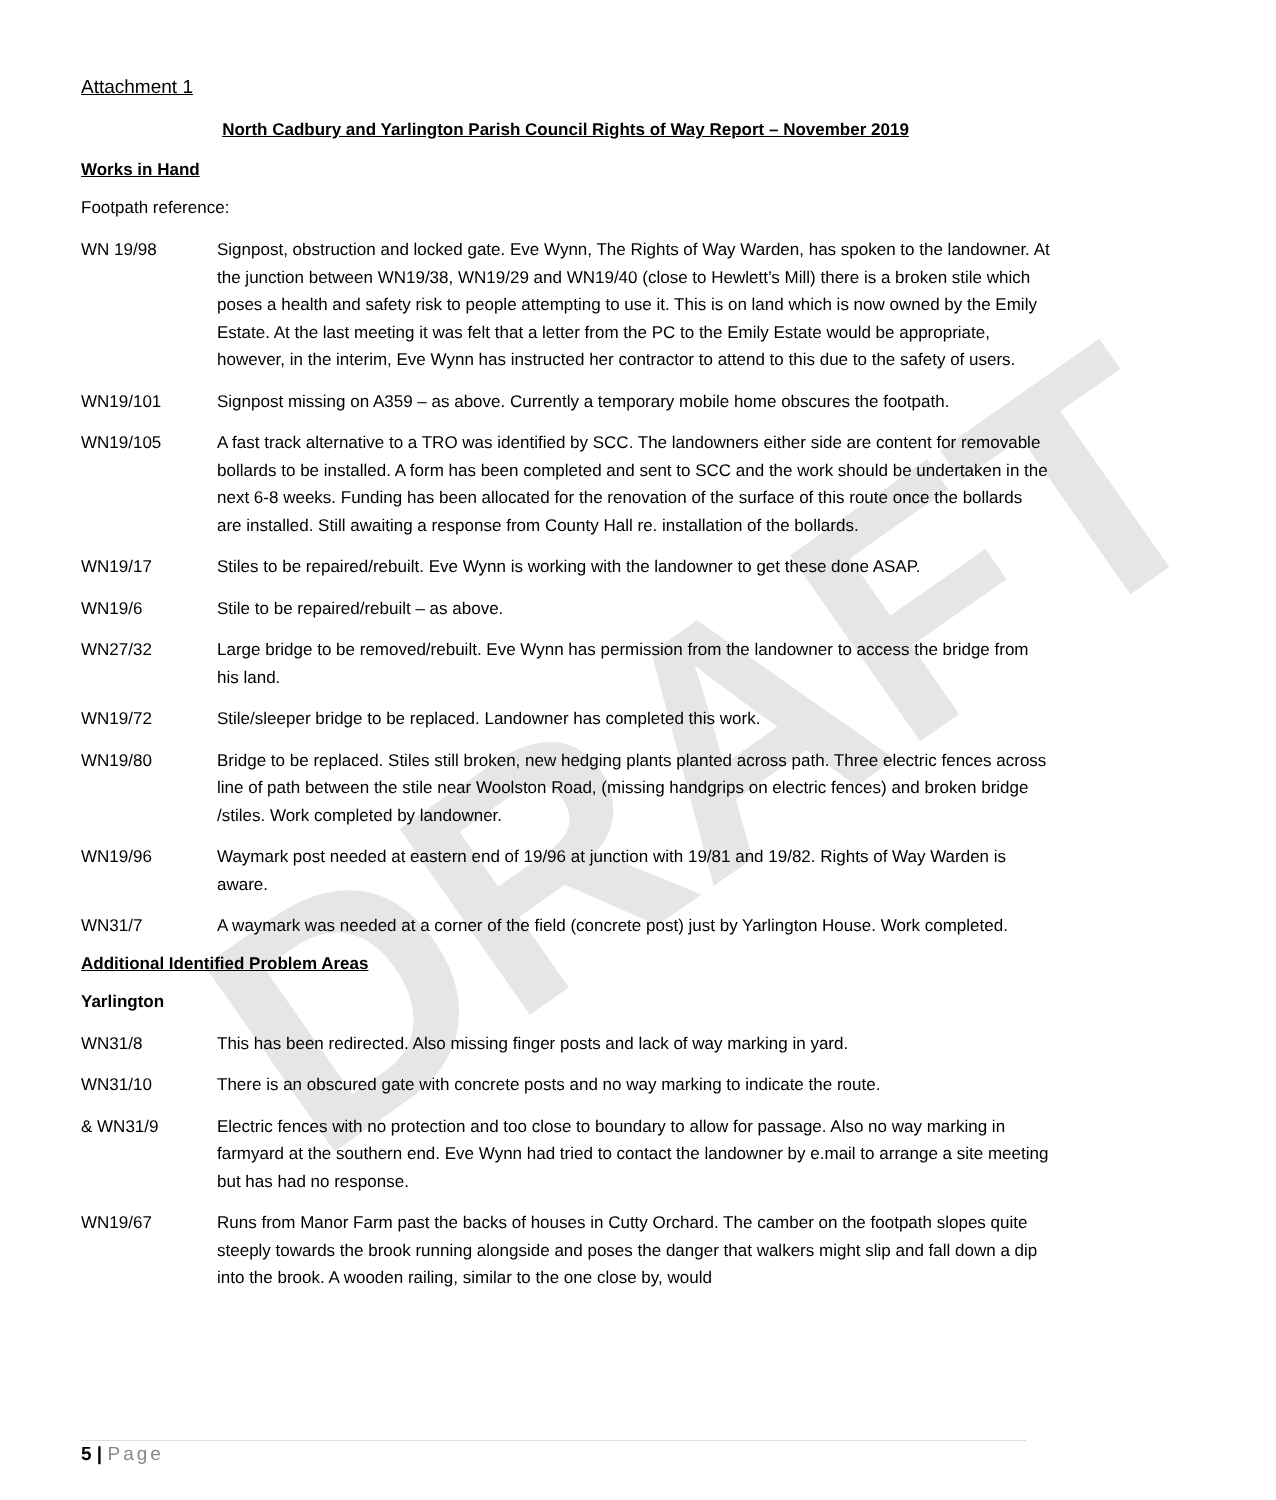DRAFT
Attachment 1
North Cadbury and Yarlington Parish Council Rights of Way Report – November 2019
Works in Hand
Footpath reference:
WN 19/98 Signpost, obstruction and locked gate. Eve Wynn, The Rights of Way Warden, has spoken to the landowner. At the junction between WN19/38, WN19/29 and WN19/40 (close to Hewlett’s Mill) there is a broken stile which poses a health and safety risk to people attempting to use it. This is on land which is now owned by the Emily Estate. At the last meeting it was felt that a letter from the PC to the Emily Estate would be appropriate, however, in the interim, Eve Wynn has instructed her contractor to attend to this due to the safety of users.
WN19/101 Signpost missing on A359 – as above. Currently a temporary mobile home obscures the footpath.
WN19/105 A fast track alternative to a TRO was identified by SCC. The landowners either side are content for removable bollards to be installed. A form has been completed and sent to SCC and the work should be undertaken in the next 6-8 weeks. Funding has been allocated for the renovation of the surface of this route once the bollards are installed. Still awaiting a response from County Hall re. installation of the bollards.
WN19/17 Stiles to be repaired/rebuilt. Eve Wynn is working with the landowner to get these done ASAP.
WN19/6 Stile to be repaired/rebuilt – as above.
WN27/32 Large bridge to be removed/rebuilt. Eve Wynn has permission from the landowner to access the bridge from his land.
WN19/72 Stile/sleeper bridge to be replaced. Landowner has completed this work.
WN19/80 Bridge to be replaced. Stiles still broken, new hedging plants planted across path. Three electric fences across line of path between the stile near Woolston Road, (missing handgrips on electric fences) and broken bridge /stiles. Work completed by landowner.
WN19/96 Waymark post needed at eastern end of 19/96 at junction with 19/81 and 19/82. Rights of Way Warden is aware.
WN31/7 A waymark was needed at a corner of the field (concrete post) just by Yarlington House. Work completed.
Additional Identified Problem Areas
Yarlington
WN31/8 This has been redirected. Also missing finger posts and lack of way marking in yard.
WN31/10 There is an obscured gate with concrete posts and no way marking to indicate the route.
& WN31/9 Electric fences with no protection and too close to boundary to allow for passage. Also no way marking in farmyard at the southern end. Eve Wynn had tried to contact the landowner by e.mail to arrange a site meeting but has had no response.
WN19/67 Runs from Manor Farm past the backs of houses in Cutty Orchard. The camber on the footpath slopes quite steeply towards the brook running alongside and poses the danger that walkers might slip and fall down a dip into the brook. A wooden railing, similar to the one close by, would
5 | Page